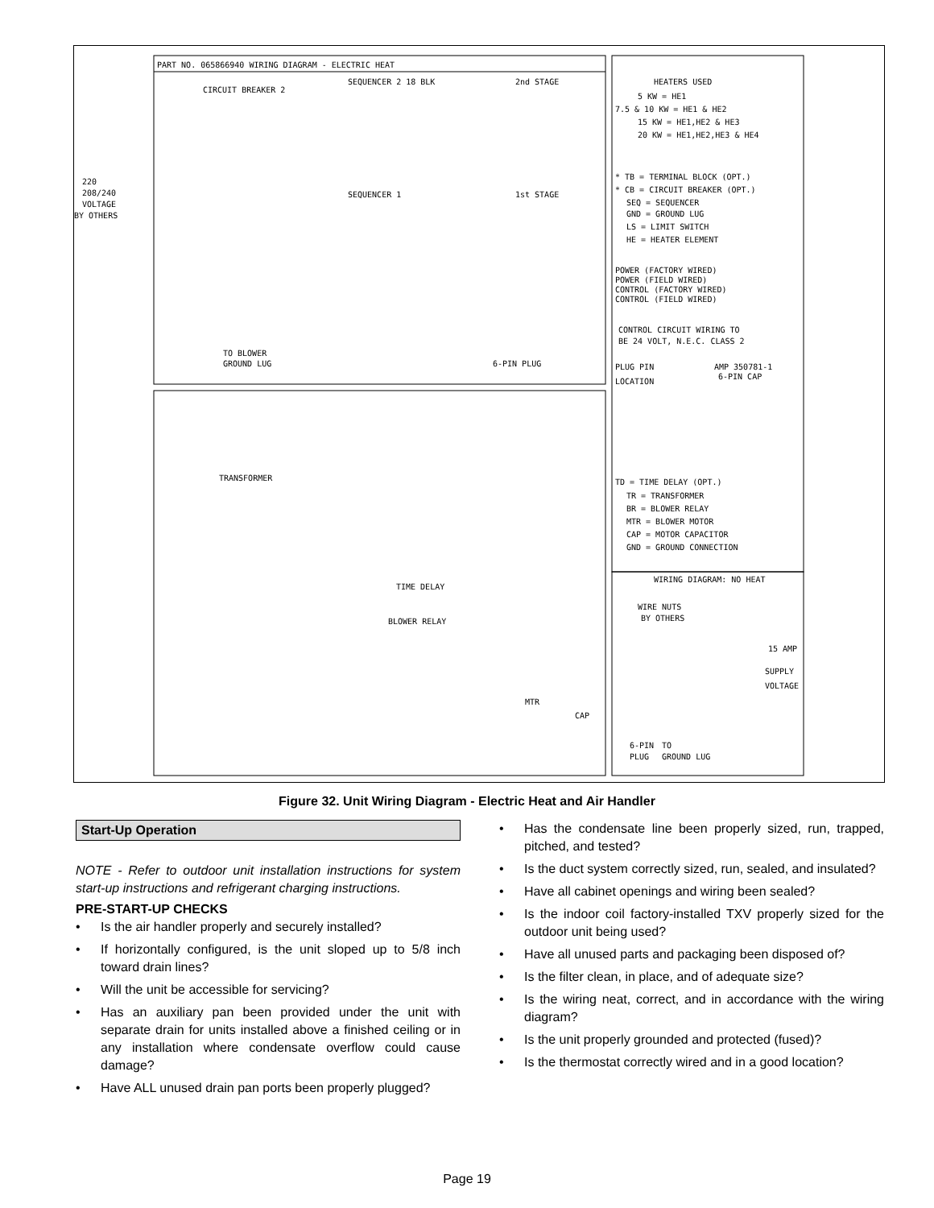PART NO. 065866940 WIRING DIAGRAM - ELECTRIC HEAT
CIRCUIT BREAKER 2
SEQUENCER 2 18 BLK
2nd STAGE
SEQUENCER 1
1st STAGE
220
208/240
VOLTAGE
BY OTHERS
TO BLOWER
GROUND LUG
6-PIN PLUG
TRANSFORMER
TIME DELAY
BLOWER RELAY
CAP
MTR
HEATERS USED
5 KW = HE1
7.5 & 10 KW = HE1 & HE2
15 KW = HE1,HE2 & HE3
20 KW = HE1,HE2,HE3 & HE4
* TB = TERMINAL BLOCK (OPT.)
* CB = CIRCUIT BREAKER (OPT.)
SEQ = SEQUENCER
GND = GROUND LUG
LS = LIMIT SWITCH
HE = HEATER ELEMENT
POWER (FACTORY WIRED)
POWER (FIELD WIRED)
CONTROL (FACTORY WIRED)
CONTROL (FIELD WIRED)
CONTROL CIRCUIT WIRING TO
BE 24 VOLT, N.E.C. CLASS 2
PLUG PIN
LOCATION
AMP 350781-1
6-PIN CAP
TD = TIME DELAY (OPT.)
TR = TRANSFORMER
BR = BLOWER RELAY
MTR = BLOWER MOTOR
CAP = MOTOR CAPACITOR
GND = GROUND CONNECTION
WIRING DIAGRAM: NO HEAT
WIRE NUTS
BY OTHERS
15 AMP
SUPPLY
VOLTAGE
6-PIN
PLUG
TO
GROUND LUG
Figure 32. Unit Wiring Diagram - Electric Heat and Air Handler
Start-Up Operation
NOTE - Refer to outdoor unit installation instructions for system start-up instructions and refrigerant charging instructions.
PRE-START-UP CHECKS
• Is the air handler properly and securely installed?
• If horizontally configured, is the unit sloped up to 5/8 inch toward drain lines?
• Will the unit be accessible for servicing?
• Has an auxiliary pan been provided under the unit with separate drain for units installed above a finished ceiling or in any installation where condensate overflow could cause damage?
• Have ALL unused drain pan ports been properly plugged?
• Has the condensate line been properly sized, run, trapped, pitched, and tested?
• Is the duct system correctly sized, run, sealed, and insulated?
• Have all cabinet openings and wiring been sealed?
• Is the indoor coil factory-installed TXV properly sized for the outdoor unit being used?
• Have all unused parts and packaging been disposed of?
• Is the filter clean, in place, and of adequate size?
• Is the wiring neat, correct, and in accordance with the wiring diagram?
• Is the unit properly grounded and protected (fused)?
• Is the thermostat correctly wired and in a good location?
Page 19